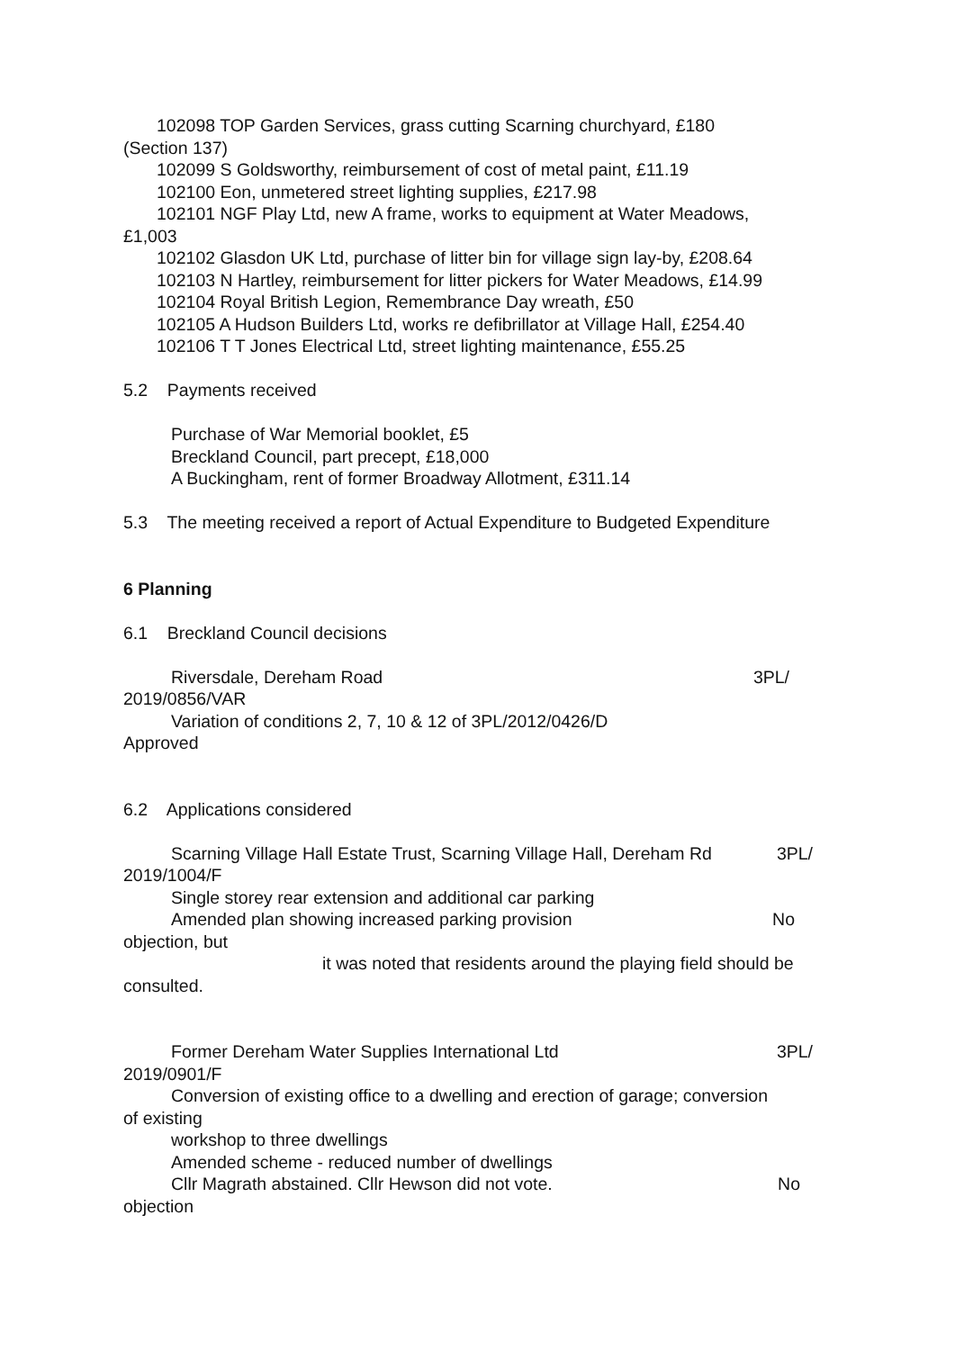102098 TOP Garden Services, grass cutting Scarning churchyard, £180
(Section 137)
102099 S Goldsworthy, reimbursement of cost of metal paint, £11.19
102100 Eon, unmetered street lighting supplies, £217.98
102101 NGF Play Ltd, new A frame, works to equipment at Water Meadows,
£1,003
102102 Glasdon UK Ltd, purchase of litter bin for village sign lay-by, £208.64
102103 N Hartley, reimbursement for litter pickers for Water Meadows, £14.99
102104 Royal British Legion, Remembrance Day wreath, £50
102105 A Hudson Builders Ltd, works re defibrillator at Village Hall, £254.40
102106 T T Jones Electrical Ltd, street lighting maintenance, £55.25
5.2 Payments received
Purchase of War Memorial booklet, £5
Breckland Council, part precept, £18,000
A Buckingham, rent of former Broadway Allotment, £311.14
5.3 The meeting received a report of Actual Expenditure to Budgeted Expenditure
6 Planning
6.1 Breckland Council decisions
Riversdale, Dereham Road 3PL/
2019/0856/VAR
Variation of conditions 2, 7, 10 & 12 of 3PL/2012/0426/D
Approved
6.2 Applications considered
Scarning Village Hall Estate Trust, Scarning Village Hall, Dereham Rd 3PL/
2019/1004/F
Single storey rear extension and additional car parking
Amended plan showing increased parking provision No
objection, but
it was noted that residents around the playing field should be
consulted.
Former Dereham Water Supplies International Ltd 3PL/
2019/0901/F
Conversion of existing office to a dwelling and erection of garage; conversion
of existing
workshop to three dwellings
Amended scheme - reduced number of dwellings
Cllr Magrath abstained. Cllr Hewson did not vote. No
objection